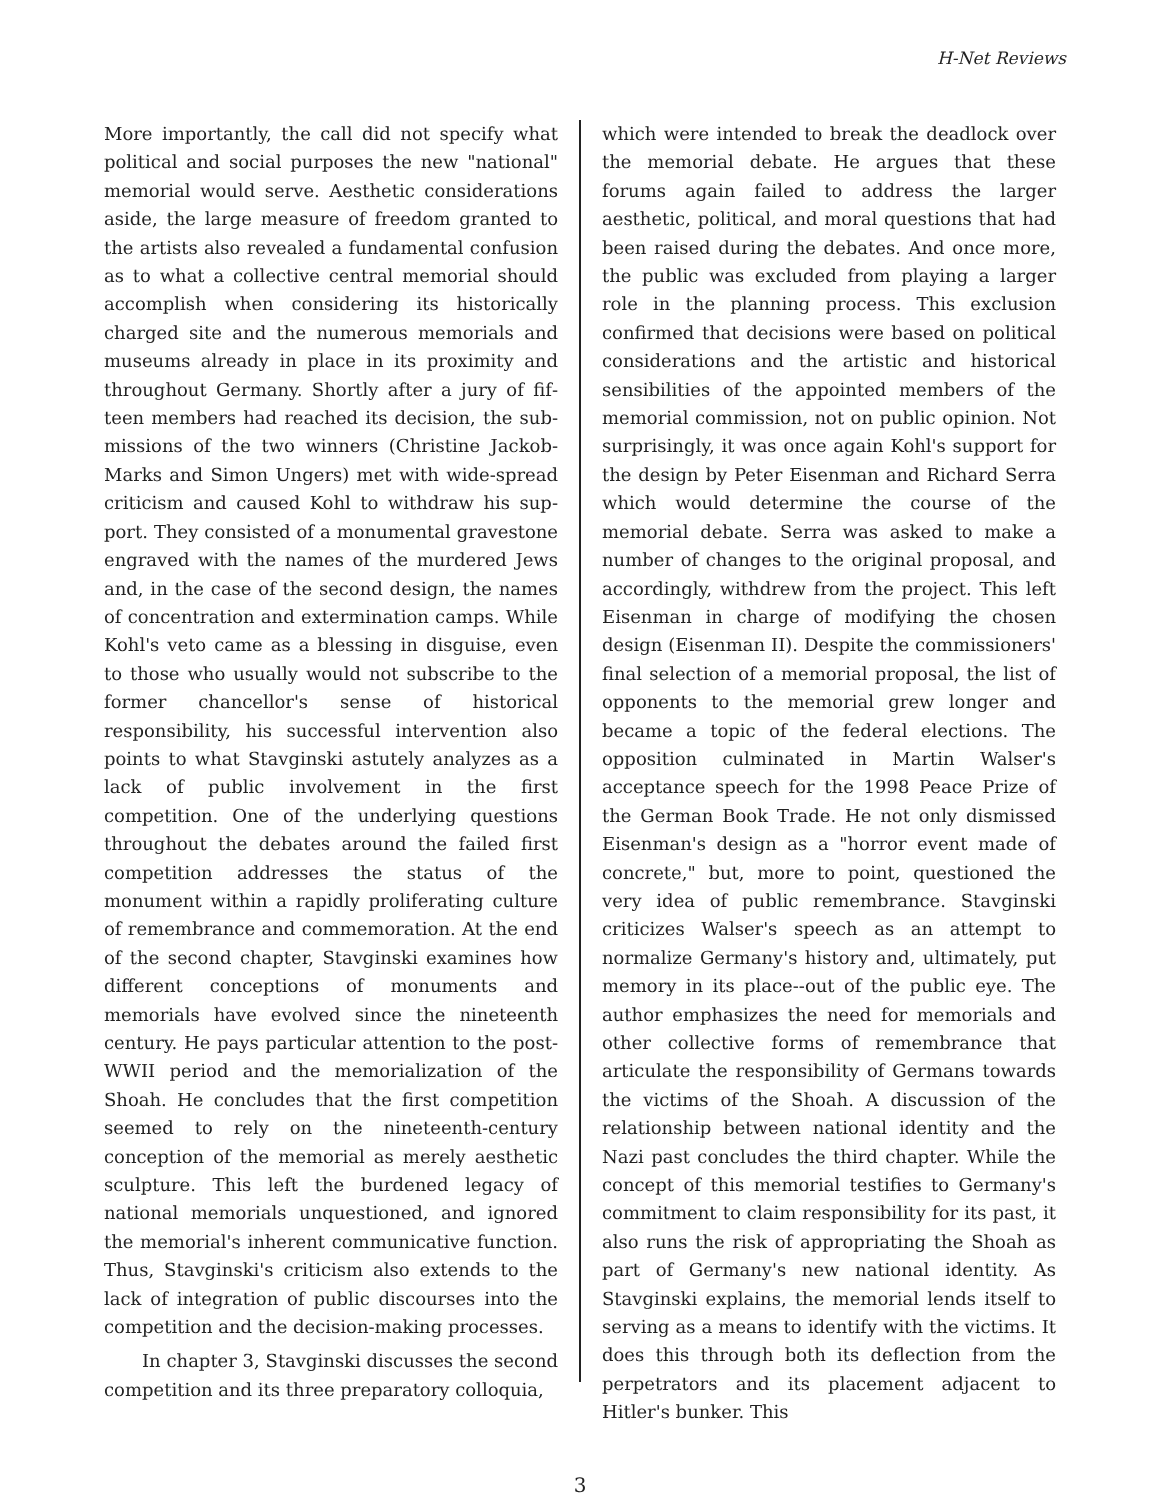H-Net Reviews
More importantly, the call did not specify what political and social purposes the new "national" memorial would serve. Aesthetic considerations aside, the large measure of freedom granted to the artists also revealed a fundamental confusion as to what a collective central memorial should accomplish when considering its historically charged site and the numerous memorials and museums already in place in its proximity and throughout Germany. Shortly after a jury of fif­teen members had reached its decision, the sub­missions of the two winners (Christine Jackob-Marks and Simon Ungers) met with wide-spread criticism and caused Kohl to withdraw his sup­port. They consisted of a monumental gravestone engraved with the names of the murdered Jews and, in the case of the second design, the names of concentration and extermination camps. While Kohl's veto came as a blessing in disguise, even to those who usually would not subscribe to the for­mer chancellor's sense of historical responsibility, his successful intervention also points to what Stavginski astutely analyzes as a lack of public in­volvement in the first competition. One of the un­derlying questions throughout the debates around the failed first competition addresses the status of the monument within a rapidly proliferating cul­ture of remembrance and commemoration. At the end of the second chapter, Stavginski examines how different conceptions of monuments and memorials have evolved since the nineteenth cen­tury. He pays particular attention to the post-WWII period and the memorialization of the Shoah. He concludes that the first competition seemed to rely on the nineteenth-century concep­tion of the memorial as merely aesthetic sculp­ture. This left the burdened legacy of national memorials unquestioned, and ignored the memo­rial's inherent communicative function. Thus, Stavginski's criticism also extends to the lack of integration of public discourses into the competi­tion and the decision-making processes.
In chapter 3, Stavginski discusses the second competition and its three preparatory colloquia,
which were intended to break the deadlock over the memorial debate. He argues that these forums again failed to address the larger aesthetic, politi­cal, and moral questions that had been raised dur­ing the debates. And once more, the public was excluded from playing a larger role in the plan­ning process. This exclusion confirmed that deci­sions were based on political considerations and the artistic and historical sensibilities of the ap­pointed members of the memorial commission, not on public opinion. Not surprisingly, it was once again Kohl's support for the design by Peter Eisenman and Richard Serra which would deter­mine the course of the memorial debate. Serra was asked to make a number of changes to the original proposal, and accordingly, withdrew from the project. This left Eisenman in charge of modifying the chosen design (Eisenman II). De­spite the commissioners' final selection of a memorial proposal, the list of opponents to the memorial grew longer and became a topic of the federal elections. The opposition culminated in Martin Walser's acceptance speech for the 1998 Peace Prize of the German Book Trade. He not only dismissed Eisenman's design as a "horror event made of concrete," but, more to point, ques­tioned the very idea of public remembrance. Stav­ginski criticizes Walser's speech as an attempt to normalize Germany's history and, ultimately, put memory in its place--out of the public eye. The au­thor emphasizes the need for memorials and oth­er collective forms of remembrance that articu­late the responsibility of Germans towards the victims of the Shoah. A discussion of the relation­ship between national identity and the Nazi past concludes the third chapter. While the concept of this memorial testifies to Germany's commitment to claim responsibility for its past, it also runs the risk of appropriating the Shoah as part of Ger­many's new national identity. As Stavginski ex­plains, the memorial lends itself to serving as a means to identify with the victims. It does this through both its deflection from the perpetrators and its placement adjacent to Hitler's bunker. This
3